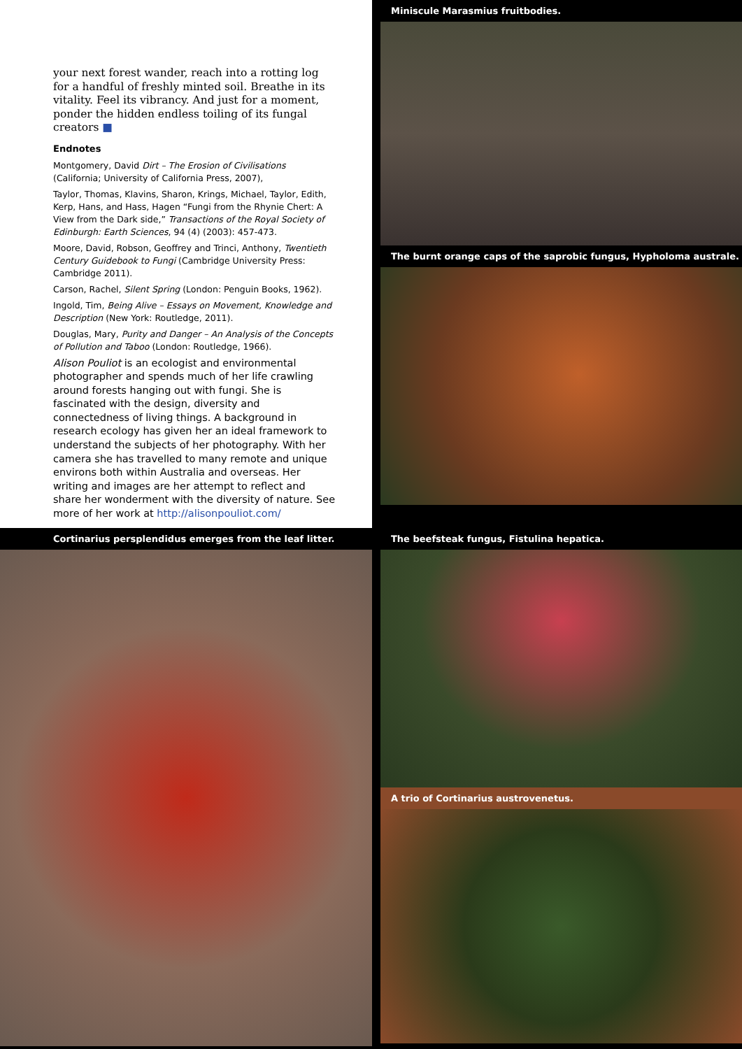your next forest wander, reach into a rotting log for a handful of freshly minted soil. Breathe in its vitality. Feel its vibrancy. And just for a moment, ponder the hidden endless toiling of its fungal creators ■
Endnotes
Montgomery, David Dirt – The Erosion of Civilisations (California; University of California Press, 2007),
Taylor, Thomas, Klavins, Sharon, Krings, Michael, Taylor, Edith, Kerp, Hans, and Hass, Hagen “Fungi from the Rhynie Chert: A View from the Dark side,” Transactions of the Royal Society of Edinburgh: Earth Sciences, 94 (4) (2003): 457-473.
Moore, David, Robson, Geoffrey and Trinci, Anthony, Twentieth Century Guidebook to Fungi (Cambridge University Press: Cambridge 2011).
Carson, Rachel, Silent Spring (London: Penguin Books, 1962).
Ingold, Tim, Being Alive – Essays on Movement, Knowledge and Description (New York: Routledge, 2011).
Douglas, Mary, Purity and Danger – An Analysis of the Concepts of Pollution and Taboo (London: Routledge, 1966).
Alison Pouliot is an ecologist and environmental photographer and spends much of her life crawling around forests hanging out with fungi. She is fascinated with the design, diversity and connectedness of living things. A background in research ecology has given her an ideal framework to understand the subjects of her photography. With her camera she has travelled to many remote and unique environs both within Australia and overseas. Her writing and images are her attempt to reflect and share her wonderment with the diversity of nature. See more of her work at http://alisonpouliot.com/
Miniscule Marasmius fruitbodies.
The burnt orange caps of the saprobic fungus, Hypholoma australe.
Cortinarius persplendidus emerges from the leaf litter. The beefsteak fungus, Fistulina hepatica.
A trio of Cortinarius austrovenetus.